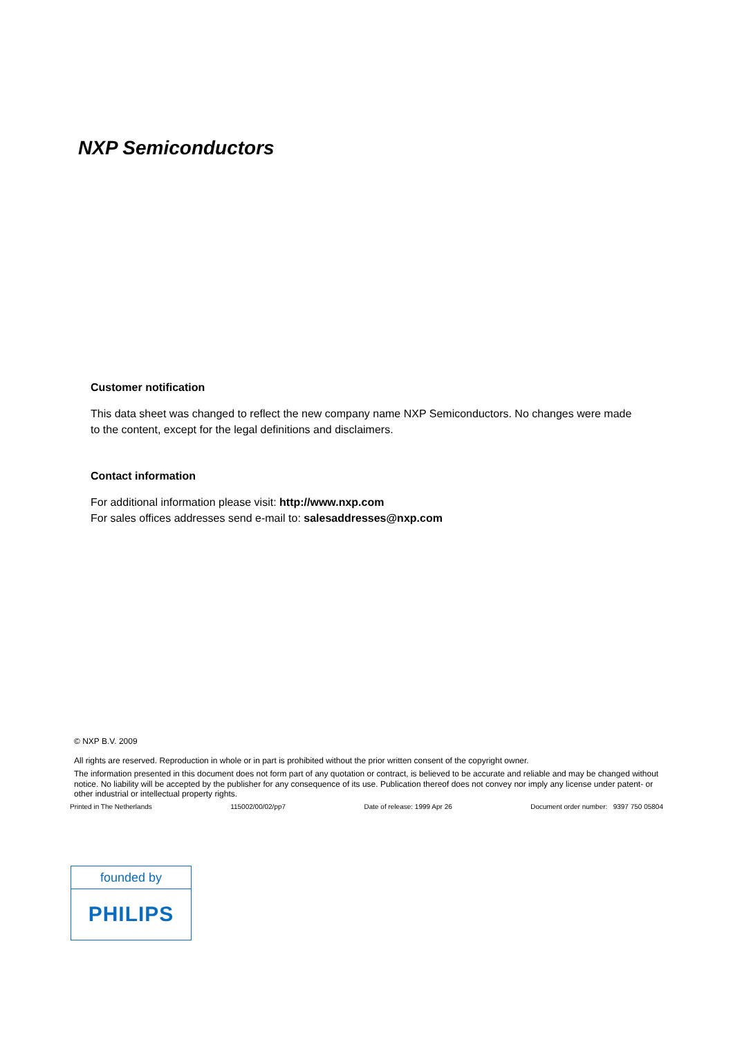NXP Semiconductors
Customer notification
This data sheet was changed to reflect the new company name NXP Semiconductors. No changes were made to the content, except for the legal definitions and disclaimers.
Contact information
For additional information please visit: http://www.nxp.com
For sales offices addresses send e-mail to: salesaddresses@nxp.com
© NXP B.V. 2009
All rights are reserved. Reproduction in whole or in part is prohibited without the prior written consent of the copyright owner.
The information presented in this document does not form part of any quotation or contract, is believed to be accurate and reliable and may be changed without notice. No liability will be accepted by the publisher for any consequence of its use. Publication thereof does not convey nor imply any license under patent- or other industrial or intellectual property rights.
Printed in The Netherlands 115002/00/02/pp7 Date of release: 1999 Apr 26 Document order number: 9397 750 05804
founded by
PHILIPS